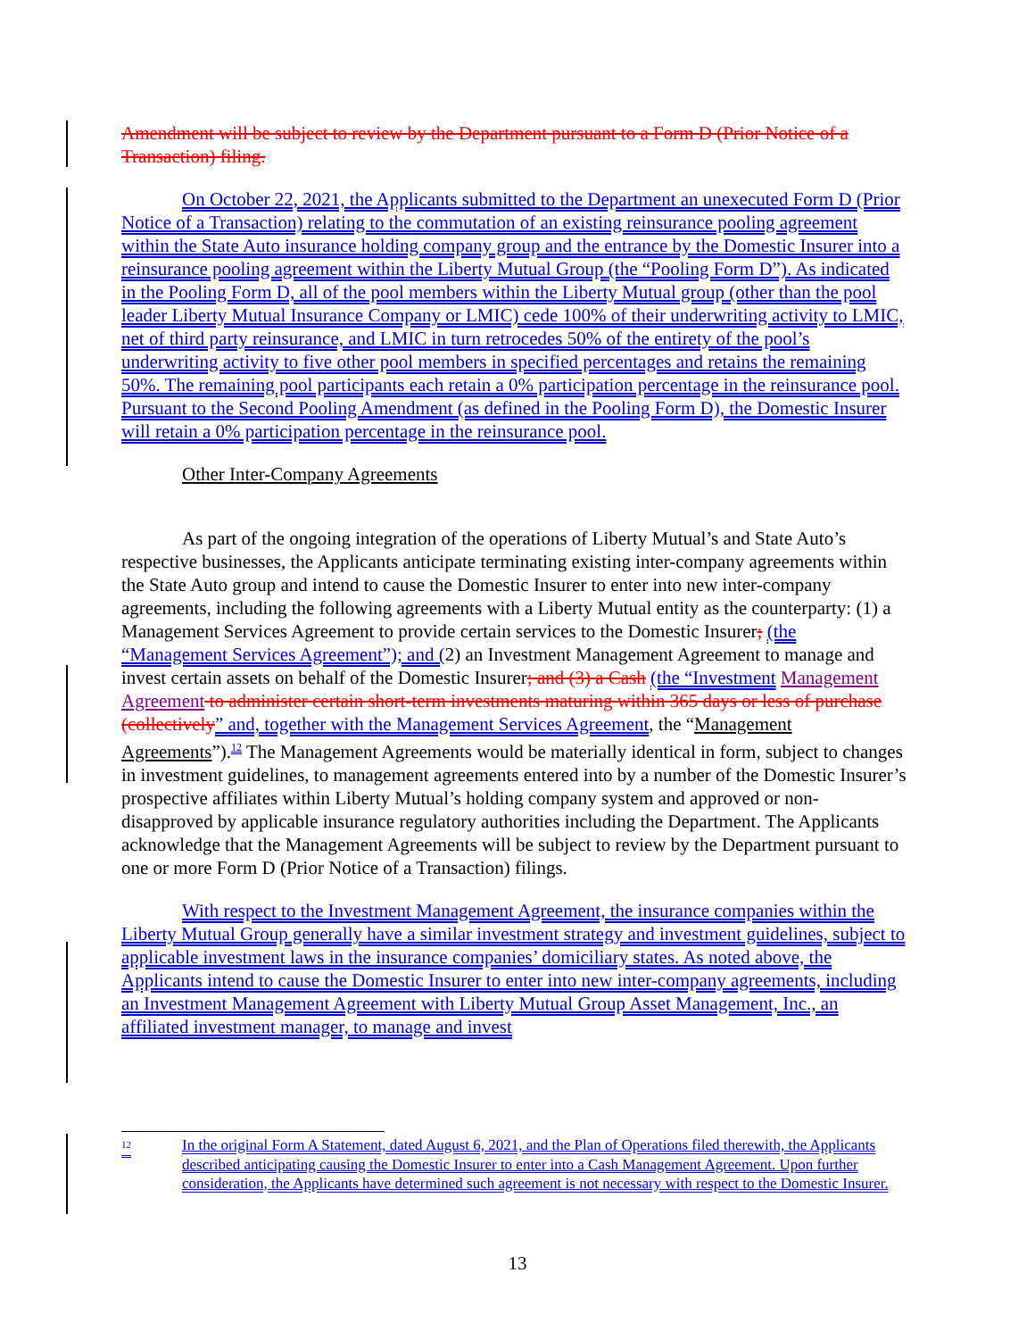Amendment will be subject to review by the Department pursuant to a Form D (Prior Notice of a Transaction) filing.
On October 22, 2021, the Applicants submitted to the Department an unexecuted Form D (Prior Notice of a Transaction) relating to the commutation of an existing reinsurance pooling agreement within the State Auto insurance holding company group and the entrance by the Domestic Insurer into a reinsurance pooling agreement within the Liberty Mutual Group (the “Pooling Form D”). As indicated in the Pooling Form D, all of the pool members within the Liberty Mutual group (other than the pool leader Liberty Mutual Insurance Company or LMIC) cede 100% of their underwriting activity to LMIC, net of third party reinsurance, and LMIC in turn retrocedes 50% of the entirety of the pool’s underwriting activity to five other pool members in specified percentages and retains the remaining 50%. The remaining pool participants each retain a 0% participation percentage in the reinsurance pool. Pursuant to the Second Pooling Amendment (as defined in the Pooling Form D), the Domestic Insurer will retain a 0% participation percentage in the reinsurance pool.
Other Inter-Company Agreements
As part of the ongoing integration of the operations of Liberty Mutual’s and State Auto’s respective businesses, the Applicants anticipate terminating existing inter-company agreements within the State Auto group and intend to cause the Domestic Insurer to enter into new inter-company agreements, including the following agreements with a Liberty Mutual entity as the counterparty: (1) a Management Services Agreement to provide certain services to the Domestic Insurer; (the “Management Services Agreement”); and (2) an Investment Management Agreement to manage and invest certain assets on behalf of the Domestic Insurer; and (3) a Cash (the “Investment Management Agreement to administer certain short-term investments maturing within 365 days or less of purchase (collectively” and, together with the Management Services Agreement, the “Management Agreements”).<sup>12</sup> The Management Agreements would be materially identical in form, subject to changes in investment guidelines, to management agreements entered into by a number of the Domestic Insurer’s prospective affiliates within Liberty Mutual’s holding company system and approved or non-disapproved by applicable insurance regulatory authorities including the Department. The Applicants acknowledge that the Management Agreements will be subject to review by the Department pursuant to one or more Form D (Prior Notice of a Transaction) filings.
With respect to the Investment Management Agreement, the insurance companies within the Liberty Mutual Group generally have a similar investment strategy and investment guidelines, subject to applicable investment laws in the insurance companies’ domiciliary states. As noted above, the Applicants intend to cause the Domestic Insurer to enter into new inter-company agreements, including an Investment Management Agreement with Liberty Mutual Group Asset Management, Inc., an affiliated investment manager, to manage and invest
<sup>12</sup> In the original Form A Statement, dated August 6, 2021, and the Plan of Operations filed therewith, the Applicants described anticipating causing the Domestic Insurer to enter into a Cash Management Agreement. Upon further consideration, the Applicants have determined such agreement is not necessary with respect to the Domestic Insurer.
13